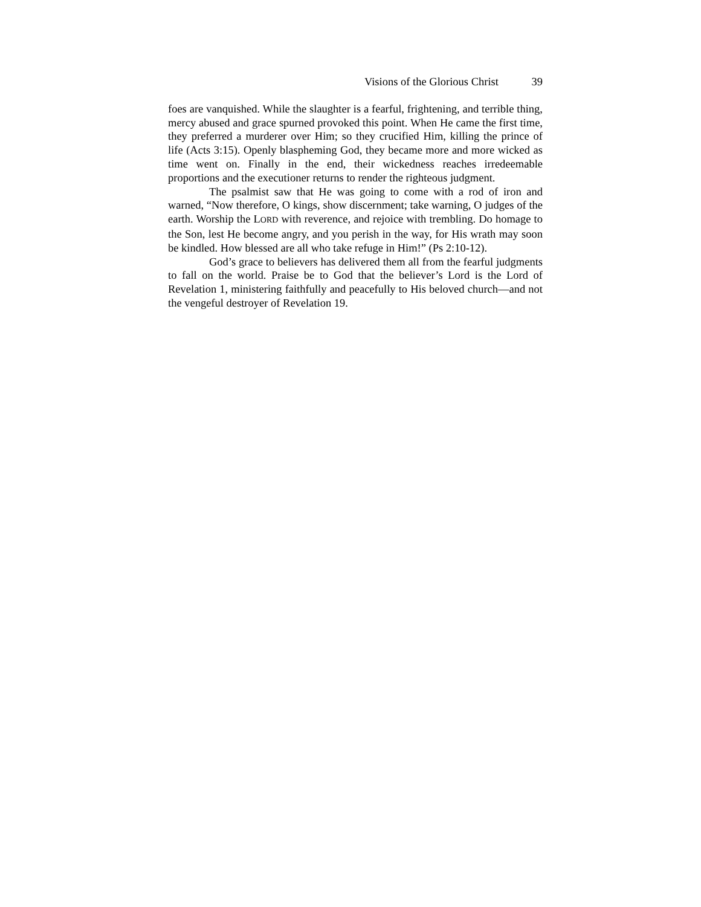Visions of the Glorious Christ 39
foes are vanquished. While the slaughter is a fearful, frightening, and terrible thing, mercy abused and grace spurned provoked this point. When He came the first time, they preferred a murderer over Him; so they crucified Him, killing the prince of life (Acts 3:15). Openly blaspheming God, they became more and more wicked as time went on. Finally in the end, their wickedness reaches irredeem­able proportions and the executioner returns to render the righteous judgment.
The psalmist saw that He was going to come with a rod of iron and warned, “Now therefore, O kings, show discernment; take warning, O judges of the earth. Worship the LORD with reverence, and rejoice with trembling. Do homage to the Son, lest He become angry, and you perish in the way, for His wrath may soon be kindled. How blessed are all who take refuge in Him!” (Ps 2:10-12).
God’s grace to believers has delivered them all from the fearful judgments to fall on the world. Praise be to God that the believer’s Lord is the Lord of Revelation 1, ministering faithfully and peacefully to His beloved church—and not the vengeful destroyer of Revelation 19.